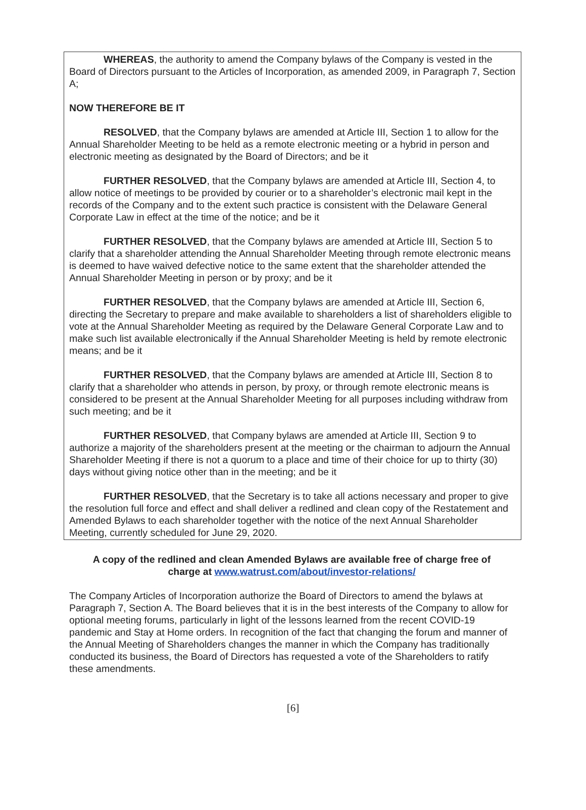WHEREAS, the authority to amend the Company bylaws of the Company is vested in the Board of Directors pursuant to the Articles of Incorporation, as amended 2009, in Paragraph 7, Section A;
NOW THEREFORE BE IT
RESOLVED, that the Company bylaws are amended at Article III, Section 1 to allow for the Annual Shareholder Meeting to be held as a remote electronic meeting or a hybrid in person and electronic meeting as designated by the Board of Directors; and be it
FURTHER RESOLVED, that the Company bylaws are amended at Article III, Section 4, to allow notice of meetings to be provided by courier or to a shareholder’s electronic mail kept in the records of the Company and to the extent such practice is consistent with the Delaware General Corporate Law in effect at the time of the notice; and be it
FURTHER RESOLVED, that the Company bylaws are amended at Article III, Section 5 to clarify that a shareholder attending the Annual Shareholder Meeting through remote electronic means is deemed to have waived defective notice to the same extent that the shareholder attended the Annual Shareholder Meeting in person or by proxy; and be it
FURTHER RESOLVED, that the Company bylaws are amended at Article III, Section 6, directing the Secretary to prepare and make available to shareholders a list of shareholders eligible to vote at the Annual Shareholder Meeting as required by the Delaware General Corporate Law and to make such list available electronically if the Annual Shareholder Meeting is held by remote electronic means; and be it
FURTHER RESOLVED, that the Company bylaws are amended at Article III, Section 8 to clarify that a shareholder who attends in person, by proxy, or through remote electronic means is considered to be present at the Annual Shareholder Meeting for all purposes including withdraw from such meeting; and be it
FURTHER RESOLVED, that Company bylaws are amended at Article III, Section 9 to authorize a majority of the shareholders present at the meeting or the chairman to adjourn the Annual Shareholder Meeting if there is not a quorum to a place and time of their choice for up to thirty (30) days without giving notice other than in the meeting; and be it
FURTHER RESOLVED, that the Secretary is to take all actions necessary and proper to give the resolution full force and effect and shall deliver a redlined and clean copy of the Restatement and Amended Bylaws to each shareholder together with the notice of the next Annual Shareholder Meeting, currently scheduled for June 29, 2020.
A copy of the redlined and clean Amended Bylaws are available free of charge free of charge at www.watrust.com/about/investor-relations/
The Company Articles of Incorporation authorize the Board of Directors to amend the bylaws at Paragraph 7, Section A. The Board believes that it is in the best interests of the Company to allow for optional meeting forums, particularly in light of the lessons learned from the recent COVID-19 pandemic and Stay at Home orders. In recognition of the fact that changing the forum and manner of the Annual Meeting of Shareholders changes the manner in which the Company has traditionally conducted its business, the Board of Directors has requested a vote of the Shareholders to ratify these amendments.
[6]